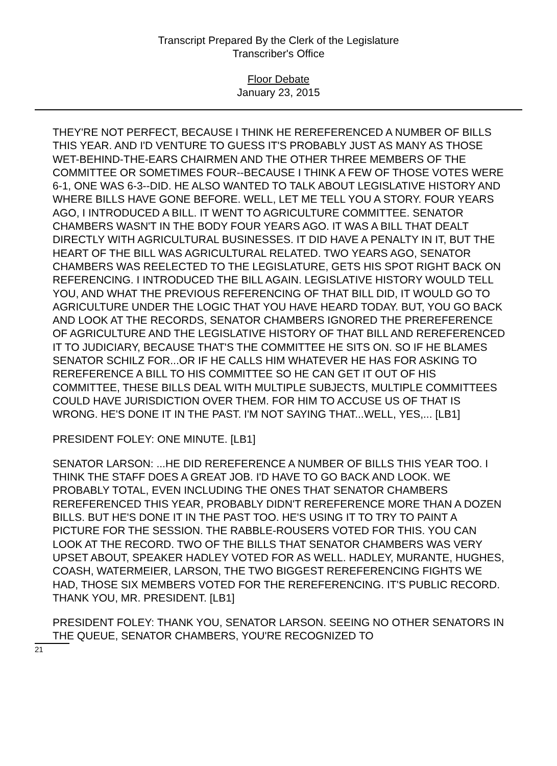Transcript Prepared By the Clerk of the Legislature
Transcriber's Office
Floor Debate
January 23, 2015
THEY'RE NOT PERFECT, BECAUSE I THINK HE REREFERENCED A NUMBER OF BILLS THIS YEAR. AND I'D VENTURE TO GUESS IT'S PROBABLY JUST AS MANY AS THOSE WET-BEHIND-THE-EARS CHAIRMEN AND THE OTHER THREE MEMBERS OF THE COMMITTEE OR SOMETIMES FOUR--BECAUSE I THINK A FEW OF THOSE VOTES WERE 6-1, ONE WAS 6-3--DID. HE ALSO WANTED TO TALK ABOUT LEGISLATIVE HISTORY AND WHERE BILLS HAVE GONE BEFORE. WELL, LET ME TELL YOU A STORY. FOUR YEARS AGO, I INTRODUCED A BILL. IT WENT TO AGRICULTURE COMMITTEE. SENATOR CHAMBERS WASN'T IN THE BODY FOUR YEARS AGO. IT WAS A BILL THAT DEALT DIRECTLY WITH AGRICULTURAL BUSINESSES. IT DID HAVE A PENALTY IN IT, BUT THE HEART OF THE BILL WAS AGRICULTURAL RELATED. TWO YEARS AGO, SENATOR CHAMBERS WAS REELECTED TO THE LEGISLATURE, GETS HIS SPOT RIGHT BACK ON REFERENCING. I INTRODUCED THE BILL AGAIN. LEGISLATIVE HISTORY WOULD TELL YOU, AND WHAT THE PREVIOUS REFERENCING OF THAT BILL DID, IT WOULD GO TO AGRICULTURE UNDER THE LOGIC THAT YOU HAVE HEARD TODAY. BUT, YOU GO BACK AND LOOK AT THE RECORDS, SENATOR CHAMBERS IGNORED THE PREREFERENCE OF AGRICULTURE AND THE LEGISLATIVE HISTORY OF THAT BILL AND REREFERENCED IT TO JUDICIARY, BECAUSE THAT'S THE COMMITTEE HE SITS ON. SO IF HE BLAMES SENATOR SCHILZ FOR...OR IF HE CALLS HIM WHATEVER HE HAS FOR ASKING TO REREFERENCE A BILL TO HIS COMMITTEE SO HE CAN GET IT OUT OF HIS COMMITTEE, THESE BILLS DEAL WITH MULTIPLE SUBJECTS, MULTIPLE COMMITTEES COULD HAVE JURISDICTION OVER THEM. FOR HIM TO ACCUSE US OF THAT IS WRONG. HE'S DONE IT IN THE PAST. I'M NOT SAYING THAT...WELL, YES,... [LB1]
PRESIDENT FOLEY: ONE MINUTE. [LB1]
SENATOR LARSON: ...HE DID REREFERENCE A NUMBER OF BILLS THIS YEAR TOO. I THINK THE STAFF DOES A GREAT JOB. I'D HAVE TO GO BACK AND LOOK. WE PROBABLY TOTAL, EVEN INCLUDING THE ONES THAT SENATOR CHAMBERS REREFERENCED THIS YEAR, PROBABLY DIDN'T REREFERENCE MORE THAN A DOZEN BILLS. BUT HE'S DONE IT IN THE PAST TOO. HE'S USING IT TO TRY TO PAINT A PICTURE FOR THE SESSION. THE RABBLE-ROUSERS VOTED FOR THIS. YOU CAN LOOK AT THE RECORD. TWO OF THE BILLS THAT SENATOR CHAMBERS WAS VERY UPSET ABOUT, SPEAKER HADLEY VOTED FOR AS WELL. HADLEY, MURANTE, HUGHES, COASH, WATERMEIER, LARSON, THE TWO BIGGEST REREFERENCING FIGHTS WE HAD, THOSE SIX MEMBERS VOTED FOR THE REREFERENCING. IT'S PUBLIC RECORD. THANK YOU, MR. PRESIDENT. [LB1]
PRESIDENT FOLEY: THANK YOU, SENATOR LARSON. SEEING NO OTHER SENATORS IN THE QUEUE, SENATOR CHAMBERS, YOU'RE RECOGNIZED TO
21